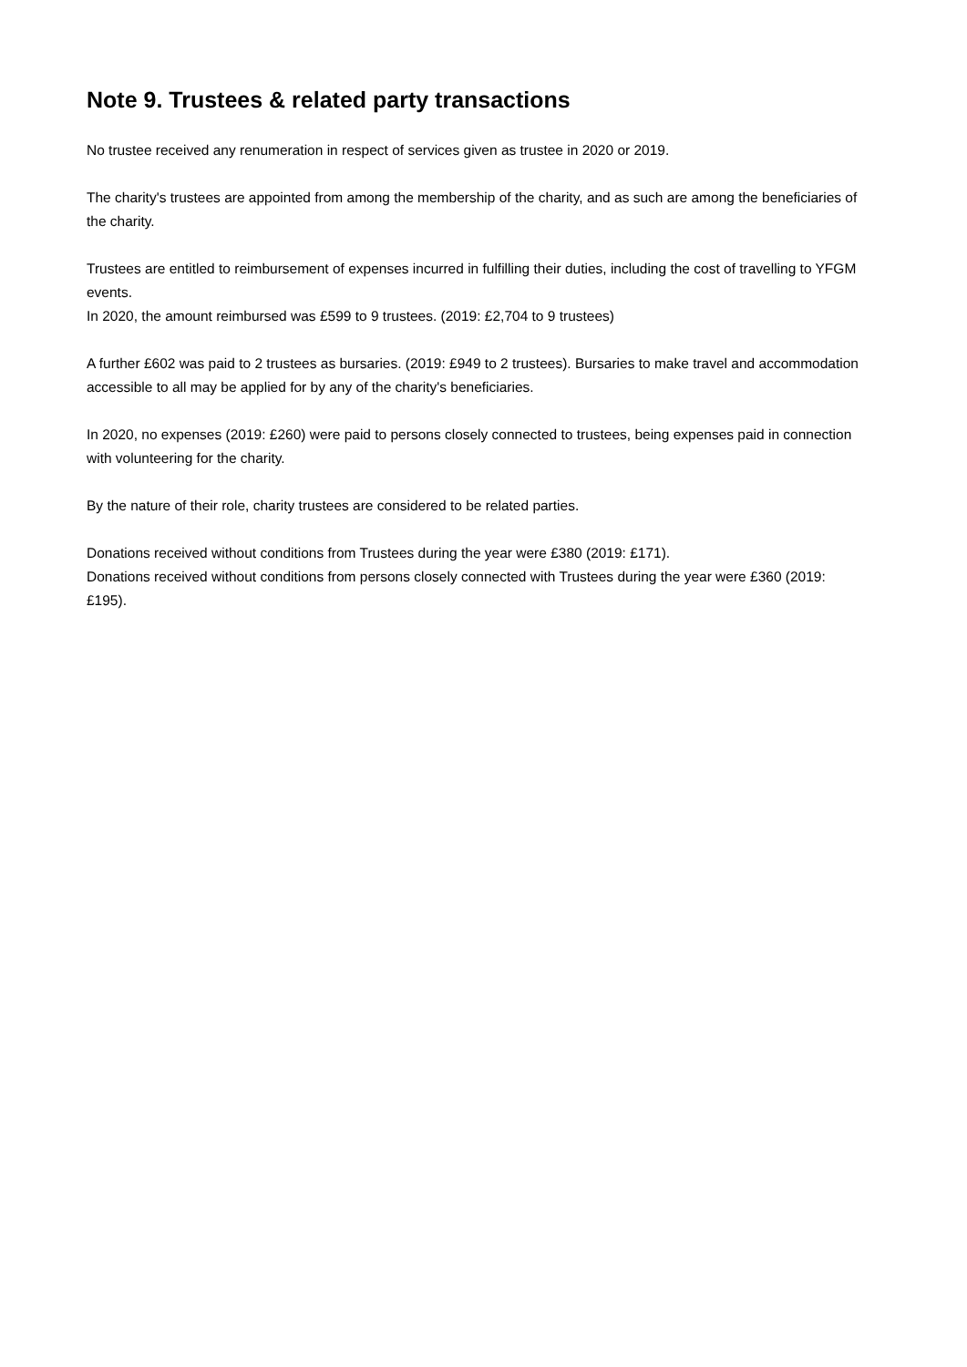Note 9. Trustees & related party transactions
No trustee received any renumeration in respect of services given as trustee in 2020 or 2019.
The charity's trustees are appointed from among the membership of the charity, and as such are among the beneficiaries of the charity.
Trustees are entitled to reimbursement of expenses incurred in fulfilling their duties, including the cost of travelling to YFGM events.
In 2020, the amount reimbursed was £599 to 9 trustees. (2019: £2,704 to 9 trustees)
A further £602 was paid to 2 trustees as bursaries. (2019: £949 to 2 trustees). Bursaries to make travel and accommodation accessible to all may be applied for by any of the charity's beneficiaries.
In 2020, no expenses (2019: £260) were paid to persons closely connected to trustees, being expenses paid in connection with volunteering for the charity.
By the nature of their role, charity trustees are considered to be related parties.
Donations received without conditions from Trustees during the year were £380 (2019: £171).
Donations received without conditions from persons closely connected with Trustees during the year were £360 (2019: £195).